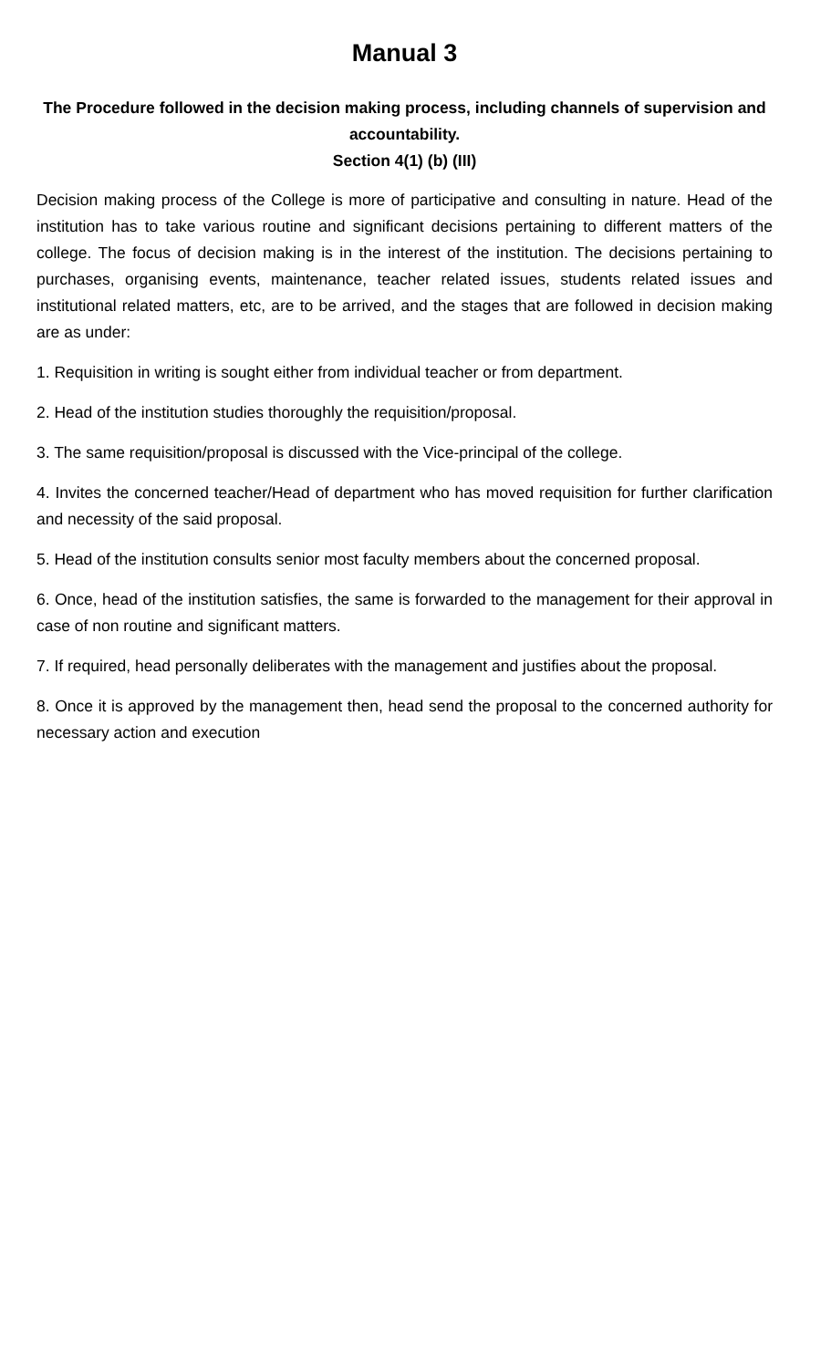Manual 3
The Procedure followed in the decision making process, including channels of supervision and accountability.
Section 4(1) (b) (III)
Decision making process of the College is more of participative and consulting in nature. Head of the institution has to take various routine and significant decisions pertaining to different matters of the college. The focus of decision making is in the interest of the institution. The decisions pertaining to purchases, organising events, maintenance, teacher related issues, students related issues and institutional related matters, etc, are to be arrived, and the stages that are followed in decision making are as under:
1. Requisition in writing is sought either from individual teacher or from department.
2. Head of the institution studies thoroughly the requisition/proposal.
3. The same requisition/proposal is discussed with the Vice-principal of the college.
4. Invites the concerned teacher/Head of department who has moved requisition for further clarification and necessity of the said proposal.
5. Head of the institution consults senior most faculty members about the concerned proposal.
6. Once, head of the institution satisfies, the same is forwarded to the management for their approval in case of non routine and significant matters.
7. If required, head personally deliberates with the management and justifies about the proposal.
8. Once it is approved by the management then, head send the proposal to the concerned authority for necessary action and execution